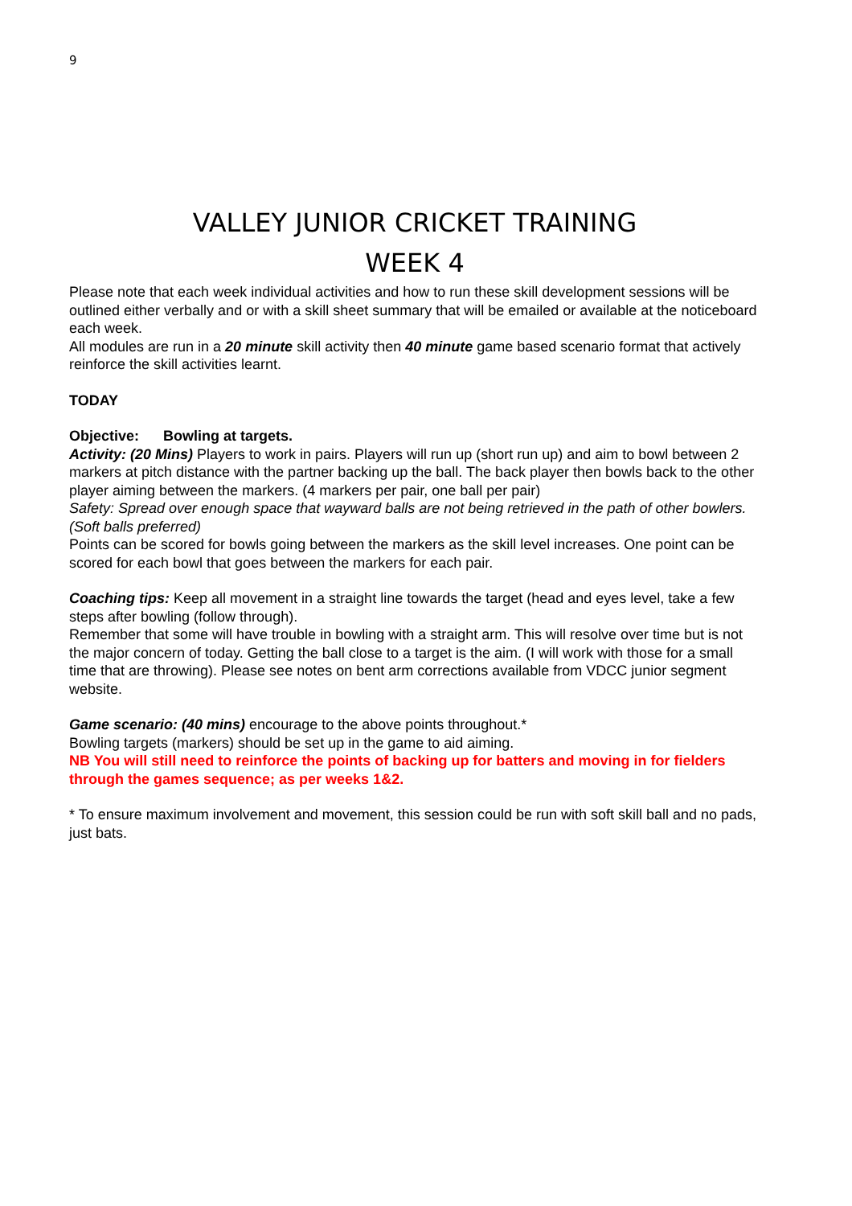9
VALLEY JUNIOR CRICKET TRAINING
WEEK 4
Please note that each week individual activities and how to run these skill development sessions will be outlined either verbally and or with a skill sheet summary that will be emailed or available at the noticeboard each week.
All modules are run in a 20 minute skill activity then 40 minute game based scenario format that actively reinforce the skill activities learnt.
TODAY
Objective: Bowling at targets.
Activity: (20 Mins) Players to work in pairs. Players will run up (short run up) and aim to bowl between 2 markers at pitch distance with the partner backing up the ball. The back player then bowls back to the other player aiming between the markers. (4 markers per pair, one ball per pair)
Safety: Spread over enough space that wayward balls are not being retrieved in the path of other bowlers. (Soft balls preferred)
Points can be scored for bowls going between the markers as the skill level increases. One point can be scored for each bowl that goes between the markers for each pair.
Coaching tips: Keep all movement in a straight line towards the target (head and eyes level, take a few steps after bowling (follow through).
Remember that some will have trouble in bowling with a straight arm. This will resolve over time but is not the major concern of today. Getting the ball close to a target is the aim. (I will work with those for a small time that are throwing). Please see notes on bent arm corrections available from VDCC junior segment website.
Game scenario: (40 mins) encourage to the above points throughout.*
Bowling targets (markers) should be set up in the game to aid aiming.
NB You will still need to reinforce the points of backing up for batters and moving in for fielders through the games sequence; as per weeks 1&2.
* To ensure maximum involvement and movement, this session could be run with soft skill ball and no pads, just bats.